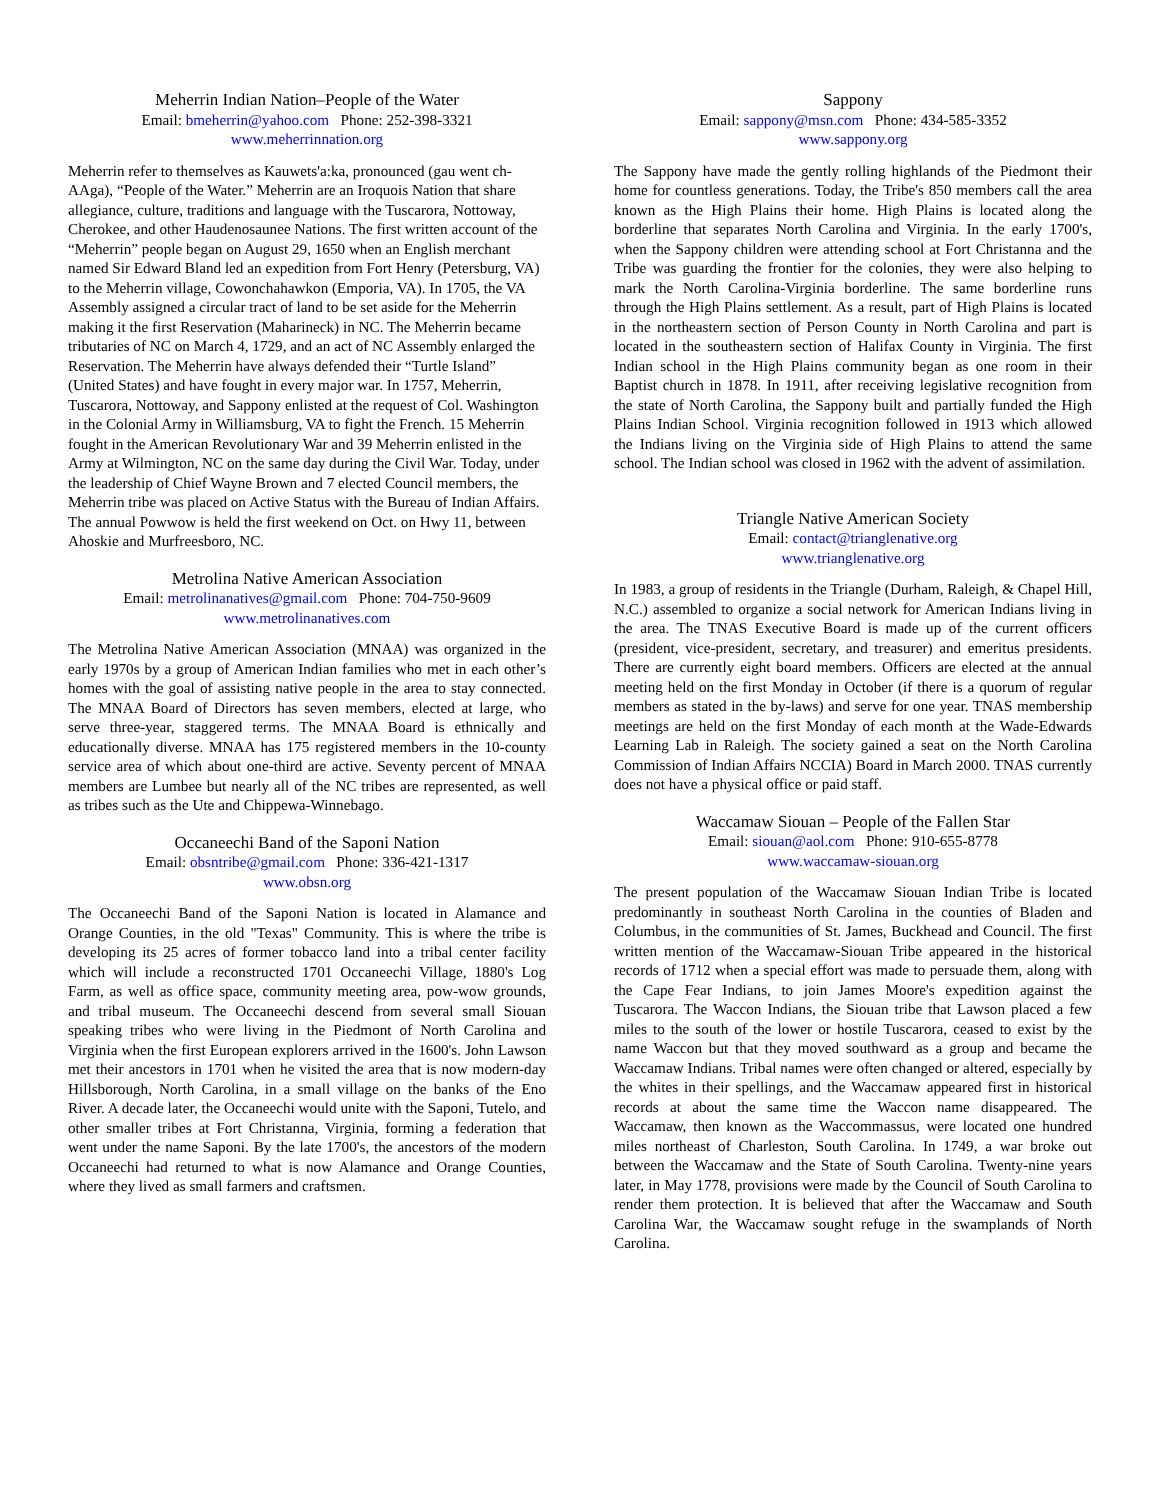Meherrin Indian Nation–People of the Water
Email: bmeherrin@yahoo.com Phone: 252-398-3321
www.meherrinnation.org
Meherrin refer to themselves as Kauwets'a:ka, pronounced (gau went ch-AAga), “People of the Water.” Meherrin are an Iroquois Nation that share allegiance, culture, traditions and language with the Tuscarora, Nottoway, Cherokee, and other Haudenosaunee Nations. The first written account of the “Meherrin” people began on August 29, 1650 when an English merchant named Sir Edward Bland led an expedition from Fort Henry (Petersburg, VA) to the Meherrin village, Cowonchahawkon (Emporia, VA). In 1705, the VA Assembly assigned a circular tract of land to be set aside for the Meherrin making it the first Reservation (Maharineck) in NC. The Meherrin became tributaries of NC on March 4, 1729, and an act of NC Assembly enlarged the Reservation. The Meherrin have always defended their “Turtle Island” (United States) and have fought in every major war. In 1757, Meherrin, Tuscarora, Nottoway, and Sappony enlisted at the request of Col. Washington in the Colonial Army in Williamsburg, VA to fight the French. 15 Meherrin fought in the American Revolutionary War and 39 Meherrin enlisted in the Army at Wilmington, NC on the same day during the Civil War. Today, under the leadership of Chief Wayne Brown and 7 elected Council members, the Meherrin tribe was placed on Active Status with the Bureau of Indian Affairs. The annual Powwow is held the first weekend on Oct. on Hwy 11, between Ahoskie and Murfreesboro, NC.
Metrolina Native American Association
Email: metrolinanatives@gmail.com Phone: 704-750-9609
www.metrolinanatives.com
The Metrolina Native American Association (MNAA) was organized in the early 1970s by a group of American Indian families who met in each other’s homes with the goal of assisting native people in the area to stay connected. The MNAA Board of Directors has seven members, elected at large, who serve three-year, staggered terms. The MNAA Board is ethnically and educationally diverse. MNAA has 175 registered members in the 10-county service area of which about one-third are active. Seventy percent of MNAA members are Lumbee but nearly all of the NC tribes are represented, as well as tribes such as the Ute and Chippewa-Winnebago.
Occaneechi Band of the Saponi Nation
Email: obsntribe@gmail.com Phone: 336-421-1317
www.obsn.org
The Occaneechi Band of the Saponi Nation is located in Alamance and Orange Counties, in the old "Texas" Community. This is where the tribe is developing its 25 acres of former tobacco land into a tribal center facility which will include a reconstructed 1701 Occaneechi Village, 1880's Log Farm, as well as office space, community meeting area, pow-wow grounds, and tribal museum. The Occaneechi descend from several small Siouan speaking tribes who were living in the Piedmont of North Carolina and Virginia when the first European explorers arrived in the 1600's. John Lawson met their ancestors in 1701 when he visited the area that is now modern-day Hillsborough, North Carolina, in a small village on the banks of the Eno River. A decade later, the Occaneechi would unite with the Saponi, Tutelo, and other smaller tribes at Fort Christanna, Virginia, forming a federation that went under the name Saponi. By the late 1700's, the ancestors of the modern Occaneechi had returned to what is now Alamance and Orange Counties, where they lived as small farmers and craftsmen.
Sappony
Email: sappony@msn.com Phone: 434-585-3352
www.sappony.org
The Sappony have made the gently rolling highlands of the Piedmont their home for countless generations. Today, the Tribe's 850 members call the area known as the High Plains their home. High Plains is located along the borderline that separates North Carolina and Virginia. In the early 1700's, when the Sappony children were attending school at Fort Christanna and the Tribe was guarding the frontier for the colonies, they were also helping to mark the North Carolina-Virginia borderline. The same borderline runs through the High Plains settlement. As a result, part of High Plains is located in the northeastern section of Person County in North Carolina and part is located in the southeastern section of Halifax County in Virginia. The first Indian school in the High Plains community began as one room in their Baptist church in 1878. In 1911, after receiving legislative recognition from the state of North Carolina, the Sappony built and partially funded the High Plains Indian School. Virginia recognition followed in 1913 which allowed the Indians living on the Virginia side of High Plains to attend the same school. The Indian school was closed in 1962 with the advent of assimilation.
Triangle Native American Society
Email: contact@trianglenative.org
www.trianglenative.org
In 1983, a group of residents in the Triangle (Durham, Raleigh, & Chapel Hill, N.C.) assembled to organize a social network for American Indians living in the area. The TNAS Executive Board is made up of the current officers (president, vice-president, secretary, and treasurer) and emeritus presidents. There are currently eight board members. Officers are elected at the annual meeting held on the first Monday in October (if there is a quorum of regular members as stated in the by-laws) and serve for one year. TNAS membership meetings are held on the first Monday of each month at the Wade-Edwards Learning Lab in Raleigh. The society gained a seat on the North Carolina Commission of Indian Affairs NCCIA) Board in March 2000. TNAS currently does not have a physical office or paid staff.
Waccamaw Siouan – People of the Fallen Star
Email: siouan@aol.com Phone: 910-655-8778
www.waccamaw-siouan.org
The present population of the Waccamaw Siouan Indian Tribe is located predominantly in southeast North Carolina in the counties of Bladen and Columbus, in the communities of St. James, Buckhead and Council. The first written mention of the Waccamaw-Siouan Tribe appeared in the historical records of 1712 when a special effort was made to persuade them, along with the Cape Fear Indians, to join James Moore's expedition against the Tuscarora. The Waccon Indians, the Siouan tribe that Lawson placed a few miles to the south of the lower or hostile Tuscarora, ceased to exist by the name Waccon but that they moved southward as a group and became the Waccamaw Indians. Tribal names were often changed or altered, especially by the whites in their spellings, and the Waccamaw appeared first in historical records at about the same time the Waccon name disappeared. The Waccamaw, then known as the Waccommassus, were located one hundred miles northeast of Charleston, South Carolina. In 1749, a war broke out between the Waccamaw and the State of South Carolina. Twenty-nine years later, in May 1778, provisions were made by the Council of South Carolina to render them protection. It is believed that after the Waccamaw and South Carolina War, the Waccamaw sought refuge in the swamplands of North Carolina.